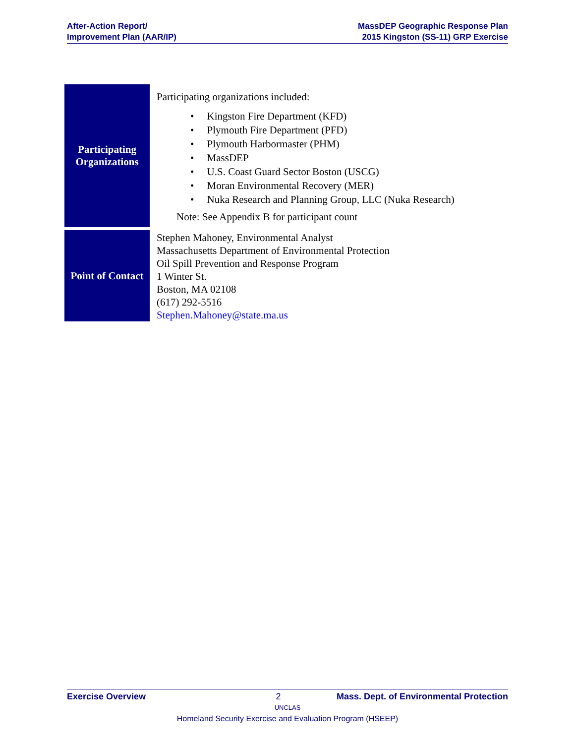After-Action Report/
Improvement Plan (AAR/IP)
MassDEP Geographic Response Plan
2015 Kingston (SS-11) GRP Exercise
| Participating Organizations | Participating organizations included: • Kingston Fire Department (KFD) • Plymouth Fire Department (PFD) • Plymouth Harbormaster (PHM) • MassDEP • U.S. Coast Guard Sector Boston (USCG) • Moran Environmental Recovery (MER) • Nuka Research and Planning Group, LLC (Nuka Research) Note: See Appendix B for participant count |
| Point of Contact | Stephen Mahoney, Environmental Analyst Massachusetts Department of Environmental Protection Oil Spill Prevention and Response Program 1 Winter St. Boston, MA 02108 (617) 292-5516 Stephen.Mahoney@state.ma.us |
Exercise Overview 2 Mass. Dept. of Environmental Protection
UNCLAS
Homeland Security Exercise and Evaluation Program (HSEEP)